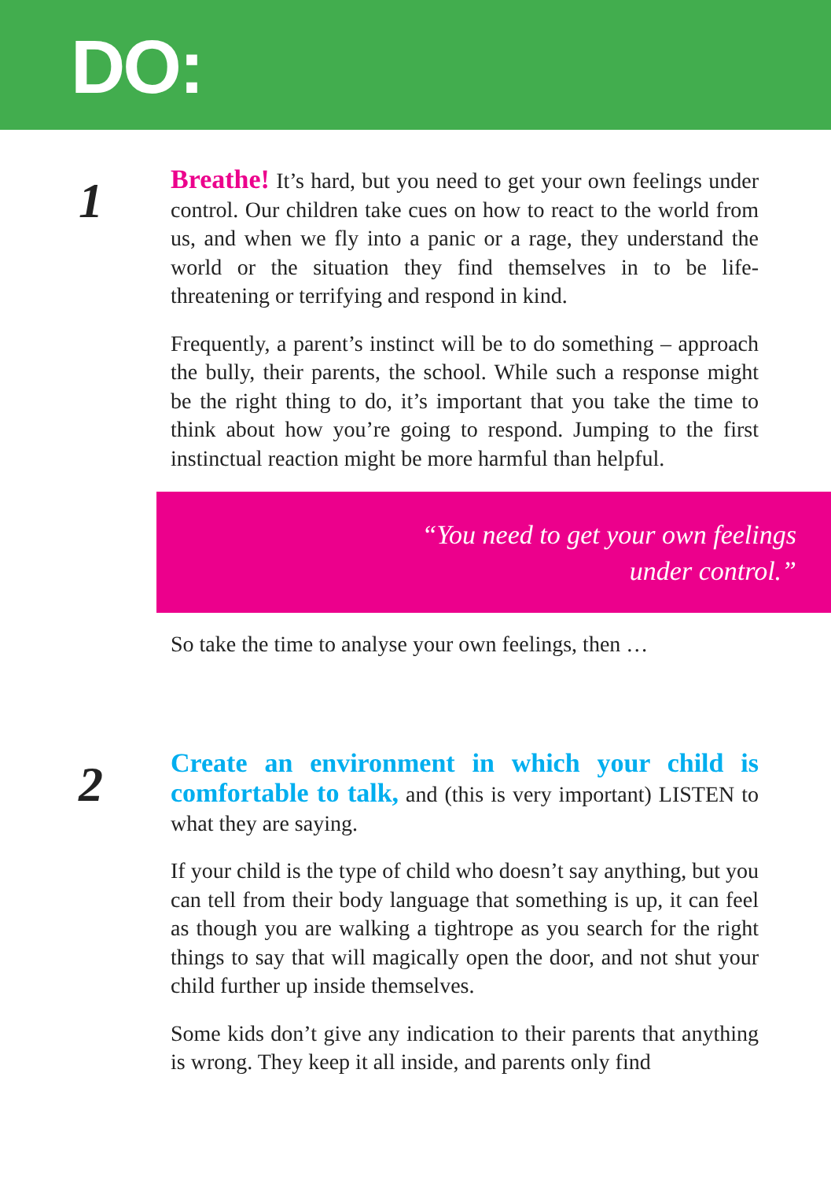DO:
1
Breathe! It’s hard, but you need to get your own feelings under control. Our children take cues on how to react to the world from us, and when we fly into a panic or a rage, they understand the world or the situation they find themselves in to be life-threatening or terrifying and respond in kind.
Frequently, a parent’s instinct will be to do something – approach the bully, their parents, the school. While such a response might be the right thing to do, it’s important that you take the time to think about how you’re going to respond. Jumping to the first instinctual reaction might be more harmful than helpful.
“You need to get your own feelings
under control.”
So take the time to analyse your own feelings, then …
2
Create an environment in which your child is comfortable to talk, and (this is very important) LISTEN to what they are saying.
If your child is the type of child who doesn’t say anything, but you can tell from their body language that something is up, it can feel as though you are walking a tightrope as you search for the right things to say that will magically open the door, and not shut your child further up inside themselves.
Some kids don’t give any indication to their parents that anything is wrong. They keep it all inside, and parents only find